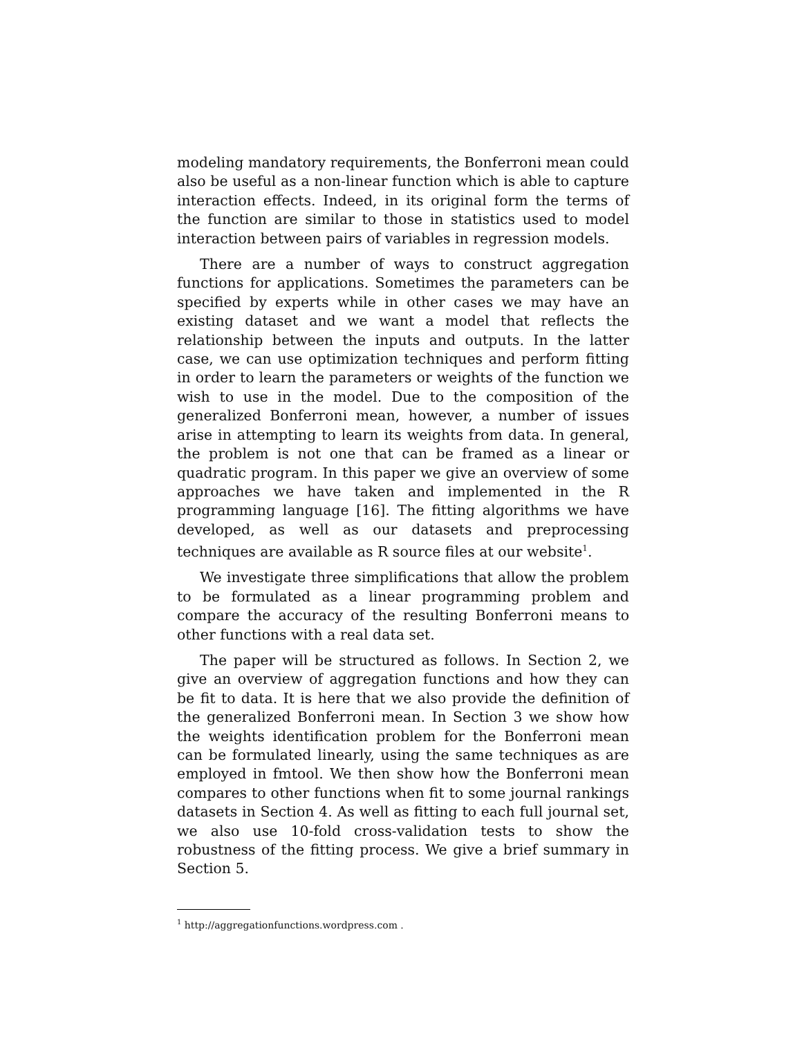modeling mandatory requirements, the Bonferroni mean could also be useful as a non-linear function which is able to capture interaction effects. Indeed, in its original form the terms of the function are similar to those in statistics used to model interaction between pairs of variables in regression models.
There are a number of ways to construct aggregation functions for applications. Sometimes the parameters can be specified by experts while in other cases we may have an existing dataset and we want a model that reflects the relationship between the inputs and outputs. In the latter case, we can use optimization techniques and perform fitting in order to learn the parameters or weights of the function we wish to use in the model. Due to the composition of the generalized Bonferroni mean, however, a number of issues arise in attempting to learn its weights from data. In general, the problem is not one that can be framed as a linear or quadratic program. In this paper we give an overview of some approaches we have taken and implemented in the R programming language [16]. The fitting algorithms we have developed, as well as our datasets and preprocessing techniques are available as R source files at our website<sup>1</sup>.
We investigate three simplifications that allow the problem to be formulated as a linear programming problem and compare the accuracy of the resulting Bonferroni means to other functions with a real data set.
The paper will be structured as follows. In Section 2, we give an overview of aggregation functions and how they can be fit to data. It is here that we also provide the definition of the generalized Bonferroni mean. In Section 3 we show how the weights identification problem for the Bonferroni mean can be formulated linearly, using the same techniques as are employed in fmtool. We then show how the Bonferroni mean compares to other functions when fit to some journal rankings datasets in Section 4. As well as fitting to each full journal set, we also use 10-fold cross-validation tests to show the robustness of the fitting process. We give a brief summary in Section 5.
<sup>1</sup> http://aggregationfunctions.wordpress.com .